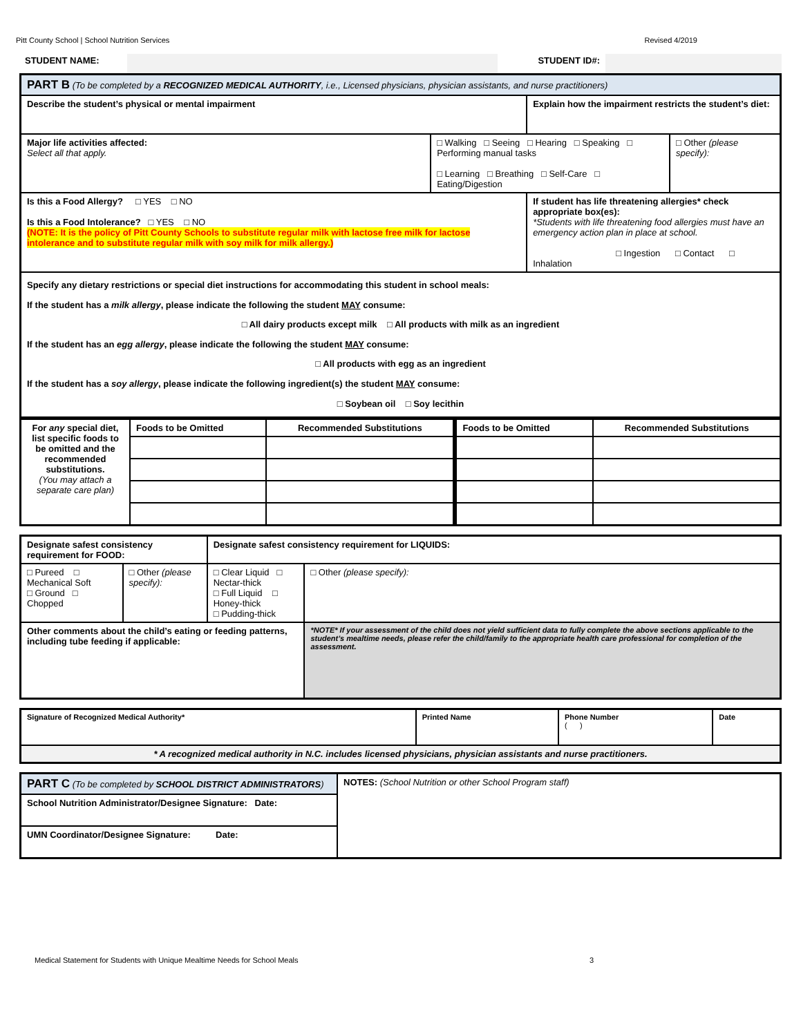Pitt County School | School Nutrition Services Revised 4/2019
| STUDENT NAME: | | STUDENT ID#: | |
| PART B (To be completed by a RECOGNIZED MEDICAL AUTHORITY , i.e., Licensed physicians, physician assistants, and nurse practitioners) | | | |
| Describe the student’s physical or mental impairment | | Explain how the impairment restricts the student’s diet: | |
| Major life activities affected: Select all that apply. | □ Walking □ Seeing □ Hearing □ Speaking □ Performing manual tasks □ Learning □ Breathing □ Self-Care □ Eating/Digestion | | □ Other (please specify): |
| Is this a Food Allergy? □ YES □ NO Is this a Food Intolerance? □ YES □ NO (NOTE: It is the policy of Pitt County Schools to substitute regular milk with lactose free milk for lactose intolerance and to substitute regular milk with soy milk for milk allergy.) | | If student has life threatening allergies* check appropriate box(es): *Students with life threatening food allergies must have an emergency action plan in place at school. □ Ingestion □ Contact □ Inhalation | |
| Specify any dietary restrictions or special diet instructions for accommodating this student in school meals: If the student has a milk allergy , please indicate the following the student MAY consume: □ All dairy products except milk □ All products with milk as an ingredient If the student has an egg allergy , please indicate the following the student MAY consume: □ All products with egg as an ingredient If the student has a soy allergy , please indicate the following ingredient(s) the student MAY consume: □ Soybean oil □ Soy lecithin | | | |
| For any special diet, list specific foods to be omitted and the recommended substitutions. (You may attach a separate care plan) | Foods to be Omitted | Recommended Substitutions | Foods to be Omitted | Recommended Substitutions |
| Designate safest consistency requirement for FOOD: | | Designate safest consistency requirement for LIQUIDS: | |
| □ Pureed □ Mechanical Soft □ Ground □ Chopped | □ Other (please specify): | □ Clear Liquid □ Nectar-thick □ Full Liquid □ Honey-thick □ Pudding-thick | □ Other (please specify): |
| Other comments about the child’s eating or feeding patterns, including tube feeding if applicable: | | | *NOTE* If your assessment of the child does not yield sufficient data to fully complete the above sections applicable to the student’s mealtime needs, please refer the child/family to the appropriate health care professional for completion of the assessment. |
| Signature of Recognized Medical Authority* | Printed Name | Phone Number ( ) | Date |
| * A recognized medical authority in N.C. includes licensed physicians, physician assistants and nurse practitioners. | | | |
| PART C (To be completed by SCHOOL DISTRICT ADMINISTRATORS ) | NOTES: (School Nutrition or other School Program staff) |
| School Nutrition Administrator/Designee Signature: Date: | |
| UMN Coordinator/Designee Signature: Date: | |
Medical Statement for Students with Unique Mealtime Needs for School Meals 3